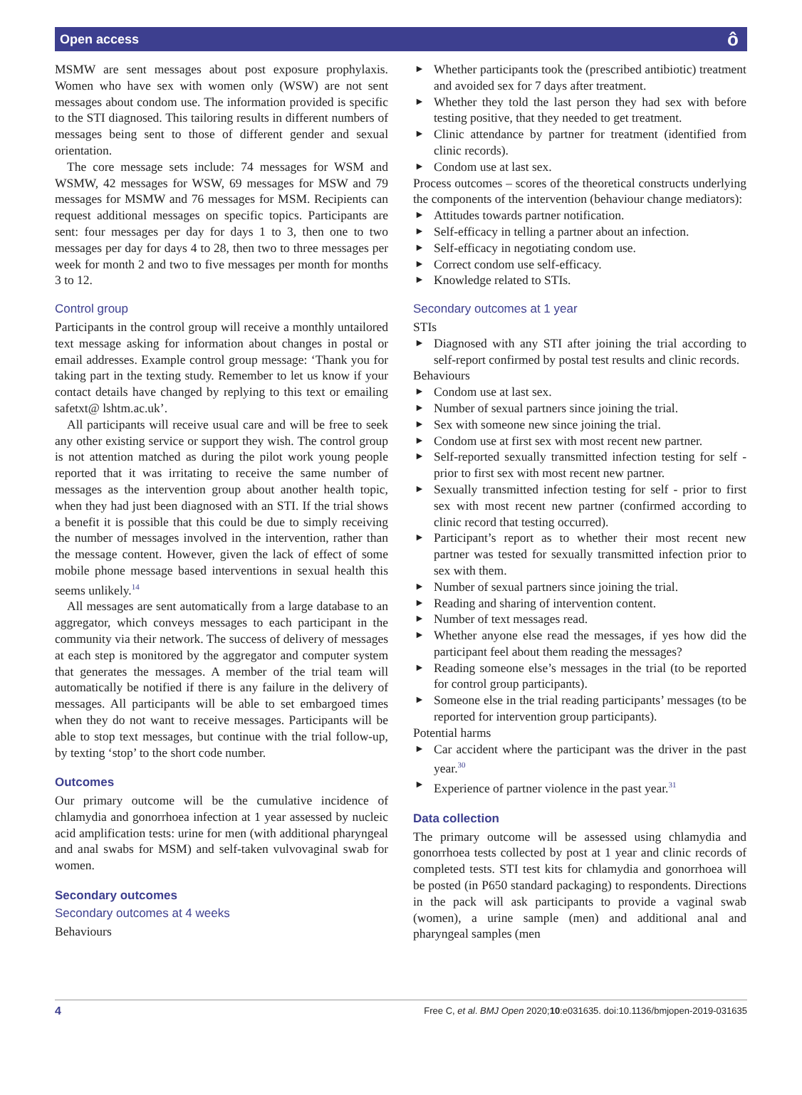Open access ô
MSMW are sent messages about post exposure prophylaxis. Women who have sex with women only (WSW) are not sent messages about condom use. The information provided is specific to the STI diagnosed. This tailoring results in different numbers of messages being sent to those of different gender and sexual orientation.
The core message sets include: 74 messages for WSM and WSMW, 42 messages for WSW, 69 messages for MSW and 79 messages for MSMW and 76 messages for MSM. Recipients can request additional messages on specific topics. Participants are sent: four messages per day for days 1 to 3, then one to two messages per day for days 4 to 28, then two to three messages per week for month 2 and two to five messages per month for months 3 to 12.
Control group
Participants in the control group will receive a monthly untailored text message asking for information about changes in postal or email addresses. Example control group message: ‘Thank you for taking part in the texting study. Remember to let us know if your contact details have changed by replying to this text or emailing safetxt@ lshtm.ac.uk’.
All participants will receive usual care and will be free to seek any other existing service or support they wish. The control group is not attention matched as during the pilot work young people reported that it was irritating to receive the same number of messages as the intervention group about another health topic, when they had just been diagnosed with an STI. If the trial shows a benefit it is possible that this could be due to simply receiving the number of messages involved in the intervention, rather than the message content. However, given the lack of effect of some mobile phone message based interventions in sexual health this seems unlikely.<sup>14</sup>
All messages are sent automatically from a large database to an aggregator, which conveys messages to each participant in the community via their network. The success of delivery of messages at each step is monitored by the aggregator and computer system that generates the messages. A member of the trial team will automatically be notified if there is any failure in the delivery of messages. All participants will be able to set embargoed times when they do not want to receive messages. Participants will be able to stop text messages, but continue with the trial follow-up, by texting ‘stop’ to the short code number.
Outcomes
Our primary outcome will be the cumulative incidence of chlamydia and gonorrhoea infection at 1 year assessed by nucleic acid amplification tests: urine for men (with additional pharyngeal and anal swabs for MSM) and self-taken vulvovaginal swab for women.
Secondary outcomes
Secondary outcomes at 4 weeks
Behaviours
► Whether participants took the (prescribed antibiotic) treatment and avoided sex for 7 days after treatment.
► Whether they told the last person they had sex with before testing positive, that they needed to get treatment.
► Clinic attendance by partner for treatment (identified from clinic records).
► Condom use at last sex.
Process outcomes – scores of the theoretical constructs underlying the components of the intervention (behaviour change mediators):
► Attitudes towards partner notification.
► Self-efficacy in telling a partner about an infection.
► Self-efficacy in negotiating condom use.
► Correct condom use self-efficacy.
► Knowledge related to STIs.
Secondary outcomes at 1 year
STIs
► Diagnosed with any STI after joining the trial according to self-report confirmed by postal test results and clinic records.
Behaviours
► Condom use at last sex.
► Number of sexual partners since joining the trial.
► Sex with someone new since joining the trial.
► Condom use at first sex with most recent new partner.
► Self-reported sexually transmitted infection testing for self - prior to first sex with most recent new partner.
► Sexually transmitted infection testing for self - prior to first sex with most recent new partner (confirmed according to clinic record that testing occurred).
► Participant’s report as to whether their most recent new partner was tested for sexually transmitted infection prior to sex with them.
► Number of sexual partners since joining the trial.
► Reading and sharing of intervention content.
► Number of text messages read.
► Whether anyone else read the messages, if yes how did the participant feel about them reading the messages?
► Reading someone else’s messages in the trial (to be reported for control group participants).
► Someone else in the trial reading participants’ messages (to be reported for intervention group participants).
Potential harms
► Car accident where the participant was the driver in the past year.<sup>30</sup>
► Experience of partner violence in the past year.<sup>31</sup>
Data collection
The primary outcome will be assessed using chlamydia and gonorrhoea tests collected by post at 1 year and clinic records of completed tests. STI test kits for chlamydia and gonorrhoea will be posted (in P650 standard packaging) to respondents. Directions in the pack will ask participants to provide a vaginal swab (women), a urine sample (men) and additional anal and pharyngeal samples (men
4 Free C, et al. BMJ Open 2020;10:e031635. doi:10.1136/bmjopen-2019-031635